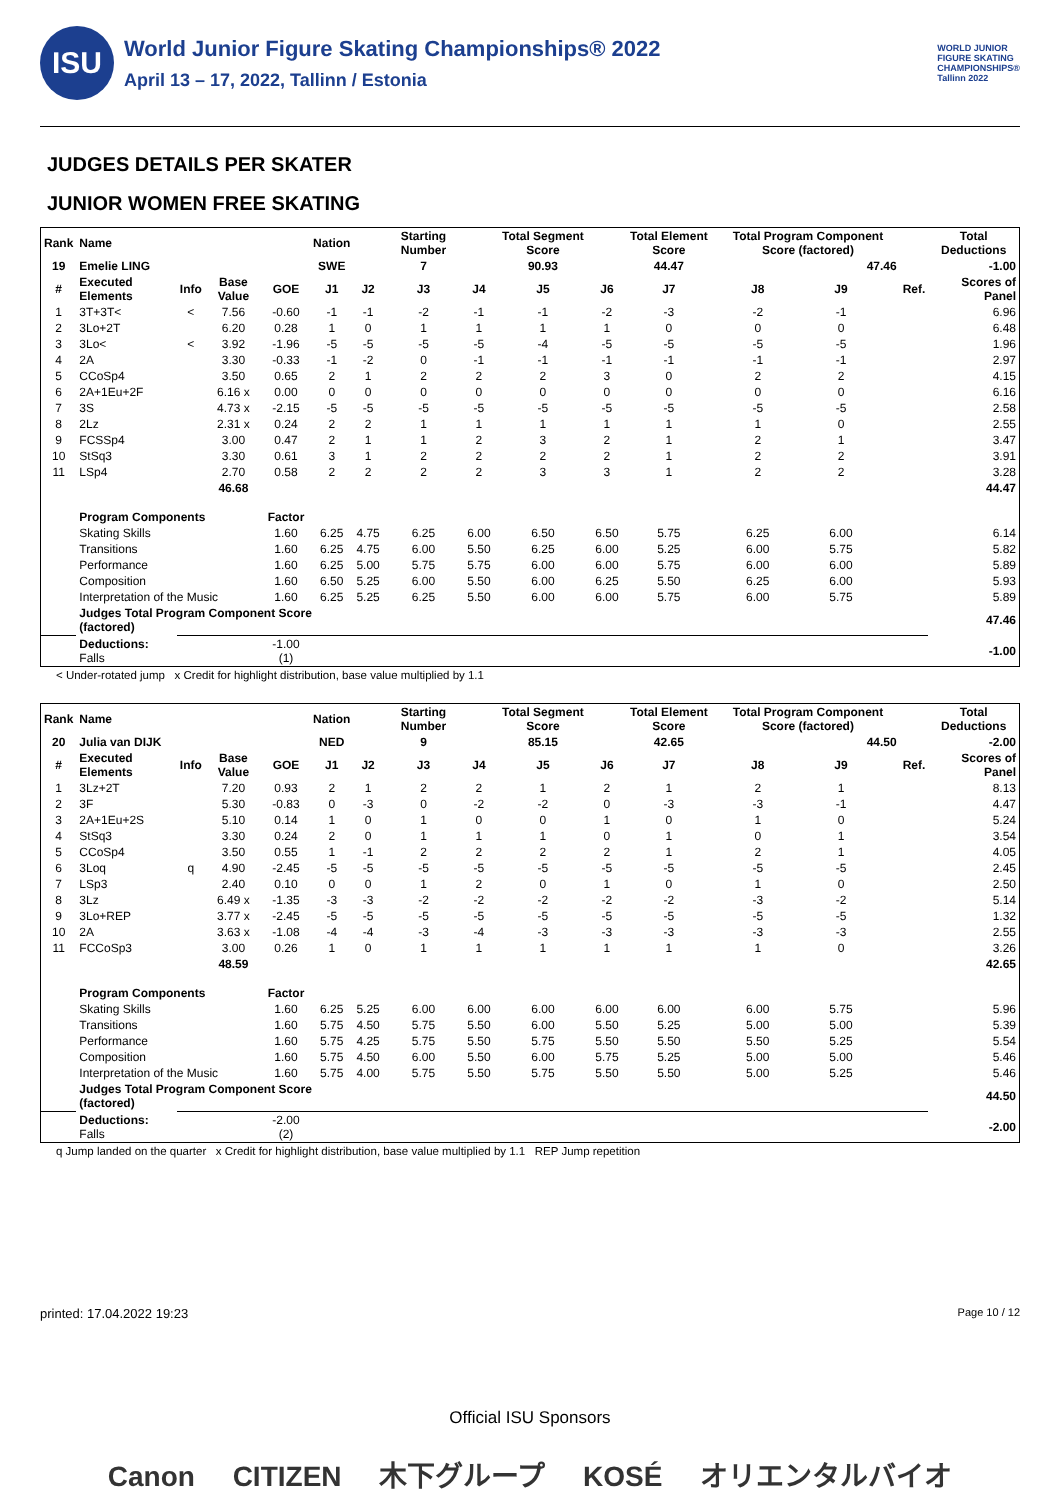ISU
World Junior Figure Skating Championships® 2022
April 13 – 17, 2022, Tallinn / Estonia
WORLD JUNIOR
FIGURE SKATING
CHAMPIONSHIPS®
Tallinn 2022
JUDGES DETAILS PER SKATER
JUNIOR WOMEN FREE SKATING
| Rank | Name | | | | Nation | | Starting Number | | Total Segment Score | | Total Element Score | Total Program Component Score (factored) | | | | Total Deductions |
| --- | --- | --- | --- | --- | --- | --- | --- | --- | --- | --- | --- | --- | --- | --- | --- | --- |
| 19 | Emelie LING | | | | SWE | | 7 | | 90.93 | | 44.47 | 47.46 | | | | -1.00 |
| # | Executed Elements | Info | Base Value | GOE | J1 | J2 | J3 | J4 | J5 | J6 | J7 | J8 | J9 | | Ref. | Scores of Panel |
| 1 | 3T+3T< | < | 7.56 | -0.60 | -1 | -1 | -2 | -1 | -1 | -2 | -3 | -2 | -1 | | | 6.96 |
| 2 | 3Lo+2T | | 6.20 | 0.28 | 1 | 0 | 1 | 1 | 1 | 1 | 0 | 0 | 0 | | | 6.48 |
| 3 | 3Lo< | < | 3.92 | -1.96 | -5 | -5 | -5 | -5 | -4 | -5 | -5 | -5 | -5 | | | 1.96 |
| 4 | 2A | | 3.30 | -0.33 | -1 | -2 | 0 | -1 | -1 | -1 | -1 | -1 | -1 | | | 2.97 |
| 5 | CCoSp4 | | 3.50 | 0.65 | 2 | 1 | 2 | 2 | 2 | 3 | 0 | 2 | 2 | | | 4.15 |
| 6 | 2A+1Eu+2F | | 6.16 x | 0.00 | 0 | 0 | 0 | 0 | 0 | 0 | 0 | 0 | 0 | | | 6.16 |
| 7 | 3S | | 4.73 x | -2.15 | -5 | -5 | -5 | -5 | -5 | -5 | -5 | -5 | -5 | | | 2.58 |
| 8 | 2Lz | | 2.31 x | 0.24 | 2 | 2 | 1 | 1 | 1 | 1 | 1 | 1 | 0 | | | 2.55 |
| 9 | FCSSp4 | | 3.00 | 0.47 | 2 | 1 | 1 | 2 | 3 | 2 | 1 | 2 | 1 | | | 3.47 |
| 10 | StSq3 | | 3.30 | 0.61 | 3 | 1 | 2 | 2 | 2 | 2 | 1 | 2 | 2 | | | 3.91 |
| 11 | LSp4 | | 2.70 | 0.58 | 2 | 2 | 2 | 2 | 3 | 3 | 1 | 2 | 2 | | | 3.28 |
| | | | 46.68 | | | | | | | | | | | | | 44.47 |
| | Program Components | | | Factor | | | | | | | | | | | | |
| | Skating Skills | | | 1.60 | 6.25 | 4.75 | 6.25 | 6.00 | 6.50 | 6.50 | 5.75 | 6.25 | 6.00 | | | 6.14 |
| | Transitions | | | 1.60 | 6.25 | 4.75 | 6.00 | 5.50 | 6.25 | 6.00 | 5.25 | 6.00 | 5.75 | | | 5.82 |
| | Performance | | | 1.60 | 6.25 | 5.00 | 5.75 | 5.75 | 6.00 | 6.00 | 5.75 | 6.00 | 6.00 | | | 5.89 |
| | Composition | | | 1.60 | 6.50 | 5.25 | 6.00 | 5.50 | 6.00 | 6.25 | 5.50 | 6.25 | 6.00 | | | 5.93 |
| | Interpretation of the Music | | | 1.60 | 6.25 | 5.25 | 6.25 | 5.50 | 6.00 | 6.00 | 5.75 | 6.00 | 5.75 | | | 5.89 |
| | Judges Total Program Component Score (factored) | | | | | | | | | | | | | | | 47.46 |
| | Deductions: Falls | | | -1.00 (1) | | | | | | | | | | | | -1.00 |
< Under-rotated jump x Credit for highlight distribution, base value multiplied by 1.1
| Rank | Name | | | | Nation | | Starting Number | | Total Segment Score | | Total Element Score | Total Program Component Score (factored) | | | | Total Deductions |
| --- | --- | --- | --- | --- | --- | --- | --- | --- | --- | --- | --- | --- | --- | --- | --- | --- |
| 20 | Julia van DIJK | | | | NED | | 9 | | 85.15 | | 42.65 | 44.50 | | | | -2.00 |
| # | Executed Elements | Info | Base Value | GOE | J1 | J2 | J3 | J4 | J5 | J6 | J7 | J8 | J9 | | Ref. | Scores of Panel |
| 1 | 3Lz+2T | | 7.20 | 0.93 | 2 | 1 | 2 | 2 | 1 | 2 | 1 | 2 | 1 | | | 8.13 |
| 2 | 3F | | 5.30 | -0.83 | 0 | -3 | 0 | -2 | -2 | 0 | -3 | -3 | -1 | | | 4.47 |
| 3 | 2A+1Eu+2S | | 5.10 | 0.14 | 1 | 0 | 1 | 0 | 0 | 1 | 0 | 1 | 0 | | | 5.24 |
| 4 | StSq3 | | 3.30 | 0.24 | 2 | 0 | 1 | 1 | 1 | 0 | 1 | 0 | 1 | | | 3.54 |
| 5 | CCoSp4 | | 3.50 | 0.55 | 1 | -1 | 2 | 2 | 2 | 2 | 1 | 2 | 1 | | | 4.05 |
| 6 | 3Loq | q | 4.90 | -2.45 | -5 | -5 | -5 | -5 | -5 | -5 | -5 | -5 | -5 | | | 2.45 |
| 7 | LSp3 | | 2.40 | 0.10 | 0 | 0 | 1 | 2 | 0 | 1 | 0 | 1 | 0 | | | 2.50 |
| 8 | 3Lz | | 6.49 x | -1.35 | -3 | -3 | -2 | -2 | -2 | -2 | -2 | -3 | -2 | | | 5.14 |
| 9 | 3Lo+REP | | 3.77 x | -2.45 | -5 | -5 | -5 | -5 | -5 | -5 | -5 | -5 | -5 | | | 1.32 |
| 10 | 2A | | 3.63 x | -1.08 | -4 | -4 | -3 | -4 | -3 | -3 | -3 | -3 | -3 | | | 2.55 |
| 11 | FCCoSp3 | | 3.00 | 0.26 | 1 | 0 | 1 | 1 | 1 | 1 | 1 | 1 | 0 | | | 3.26 |
| | | | 48.59 | | | | | | | | | | | | | 42.65 |
| | Program Components | | | Factor | | | | | | | | | | | | |
| | Skating Skills | | | 1.60 | 6.25 | 5.25 | 6.00 | 6.00 | 6.00 | 6.00 | 6.00 | 6.00 | 5.75 | | | 5.96 |
| | Transitions | | | 1.60 | 5.75 | 4.50 | 5.75 | 5.50 | 6.00 | 5.50 | 5.25 | 5.00 | 5.00 | | | 5.39 |
| | Performance | | | 1.60 | 5.75 | 4.25 | 5.75 | 5.50 | 5.75 | 5.50 | 5.50 | 5.50 | 5.25 | | | 5.54 |
| | Composition | | | 1.60 | 5.75 | 4.50 | 6.00 | 5.50 | 6.00 | 5.75 | 5.25 | 5.00 | 5.00 | | | 5.46 |
| | Interpretation of the Music | | | 1.60 | 5.75 | 4.00 | 5.75 | 5.50 | 5.75 | 5.50 | 5.50 | 5.00 | 5.25 | | | 5.46 |
| | Judges Total Program Component Score (factored) | | | | | | | | | | | | | | | 44.50 |
| | Deductions: Falls | | | -2.00 (2) | | | | | | | | | | | | -2.00 |
q Jump landed on the quarter x Credit for highlight distribution, base value multiplied by 1.1 REP Jump repetition
printed: 17.04.2022 19:23 Page 10 / 12
Official ISU Sponsors
Canon CITIZEN 木下グループ KOSÉ オリエンタルバイオ